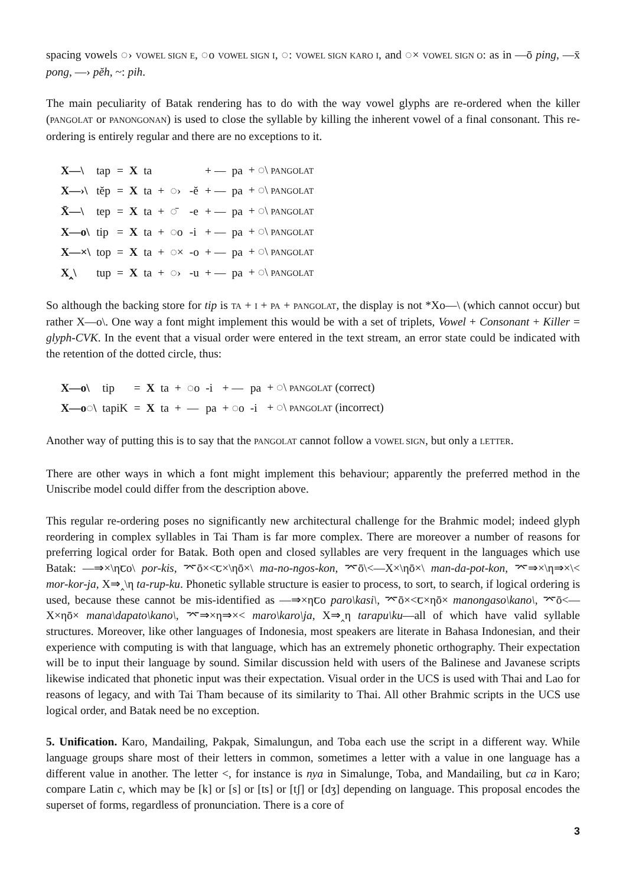spacing vowels ◌› VOWEL SIGN E, ◌o VOWEL SIGN I, ◌: VOWEL SIGN KARO I, and ◌× VOWEL SIGN O: as in —ō ping, —x̄ pong, —› pĕh, ~: pih.
The main peculiarity of Batak rendering has to do with the way vowel glyphs are re-ordered when the killer (PANGOLAT or PANONGONAN) is used to close the syllable by killing the inherent vowel of a final consonant. This re-ordering is entirely regular and there are no exceptions to it.
| X—\ | tap | = | X | ta | | | | + — | pa | + ◌\ PANGOLAT |
| X—›\ | tĕp | = | X | ta | + | ◌› | -ĕ | + — | pa | + ◌\ PANGOLAT |
| X̄—\ | tep | = | X | ta | + | ◌̄ | -e | + — | pa | + ◌\ PANGOLAT |
| X—o\ | tip | = | X | ta | + | ◌o | -i | + — | pa | + ◌\ PANGOLAT |
| X—×\ | top | = | X | ta | + | ◌× | -o | + — | pa | + ◌\ PANGOLAT |
| X‸\ | tup | = | X | ta | + | ◌› | -u | + — | pa | + ◌\ PANGOLAT |
So although the backing store for tip is TA + I + PA + PANGOLAT, the display is not *Xo—\ (which cannot occur) but rather X—o\. One way a font might implement this would be with a set of triplets, Vowel + Consonant + Killer = glyph-CVK. In the event that a visual order were entered in the text stream, an error state could be indicated with the retention of the dotted circle, thus:
| X—o\ | tip | = | X | ta | + | ◌o | -i | + — | pa | + ◌\ PANGOLAT (correct) |
| X—o◌\ | tapiK | = | X | ta | + | — | pa | + ◌o | -i | + ◌\ PANGOLAT (incorrect) |
Another way of putting this is to say that the PANGOLAT cannot follow a VOWEL SIGN, but only a LETTER.
There are other ways in which a font might implement this behaviour; apparently the preferred method in the Uniscribe model could differ from the description above.
This regular re-ordering poses no significantly new architectural challenge for the Brahmic model; indeed glyph reordering in complex syllables in Tai Tham is far more complex. There are moreover a number of reasons for preferring logical order for Batak. Both open and closed syllables are very frequent in the languages which use Batak: —⇒×\ηꞇo\ por-kis, ⌤ō×<ꞇ×\ηō×\ ma-no-ngos-kon, ⌤ō\<—X×\ηō×\ man-da-pot-kon, ⌤⇒×\η⇒×\< mor-kor-ja, X⇒‸\η ta-rup-ku. Phonetic syllable structure is easier to process, to sort, to search, if logical ordering is used, because these cannot be mis-identified as —⇒×ηꞇo paro\kasi\, ⌤ō×<ꞇ×ηō× manongaso\kano\, ⌤ō<—X×ηō× mana\dapato\kano\, ⌤⇒×η⇒×< maro\karo\ja, X⇒‸η tarapu\ku—all of which have valid syllable structures. Moreover, like other languages of Indonesia, most speakers are literate in Bahasa Indonesian, and their experience with computing is with that language, which has an extremely phonetic orthography. Their expectation will be to input their language by sound. Similar discussion held with users of the Balinese and Javanese scripts likewise indicated that phonetic input was their expectation. Visual order in the UCS is used with Thai and Lao for reasons of legacy, and with Tai Tham because of its similarity to Thai. All other Brahmic scripts in the UCS use logical order, and Batak need be no exception.
5. Unification. Karo, Mandailing, Pakpak, Simalungun, and Toba each use the script in a different way. While language groups share most of their letters in common, sometimes a letter with a value in one language has a different value in another. The letter <, for instance is nya in Simalunge, Toba, and Mandailing, but ca in Karo; compare Latin c, which may be [k] or [s] or [ts] or [tʃ] or [dʒ] depending on language. This proposal encodes the superset of forms, regardless of pronunciation. There is a core of
3